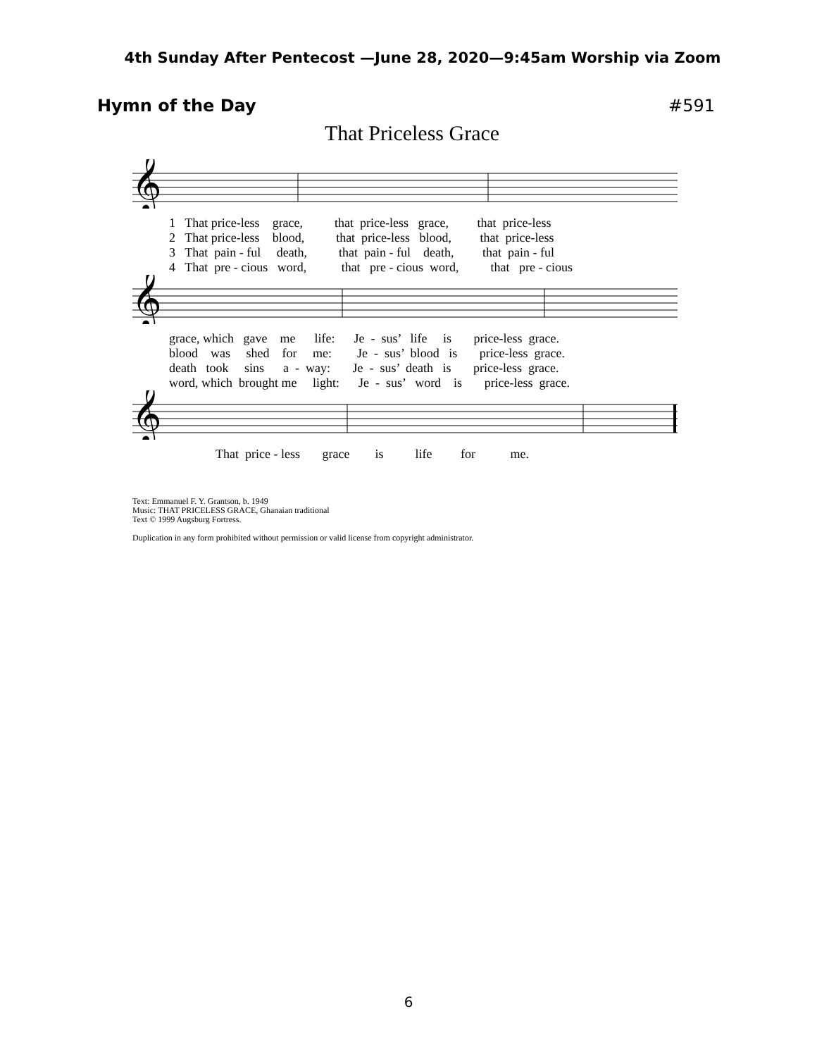4th Sunday After Pentecost —June 28, 2020—9:45am Worship via Zoom
Hymn of the Day #591
That Priceless Grace
𝄞
1 That price-less grace, that price-less grace, that price-less 2 That price-less blood, that price-less blood, that price-less 3 That pain - ful death, that pain - ful death, that pain - ful 4 That pre - cious word, that pre - cious word, that pre - cious
𝄞
grace, which gave me life: Je - sus’ life is price-less grace. blood was shed for me: Je - sus’ blood is price-less grace. death took sins a - way: Je - sus’ death is price-less grace. word, which brought me light: Je - sus’ word is price-less grace.
𝄞
That price - less grace is life for me.
Text: Emmanuel F. Y. Grantson, b. 1949
Music: THAT PRICELESS GRACE, Ghanaian traditional
Text © 1999 Augsburg Fortress.
Duplication in any form prohibited without permission or valid license from copyright administrator.
6